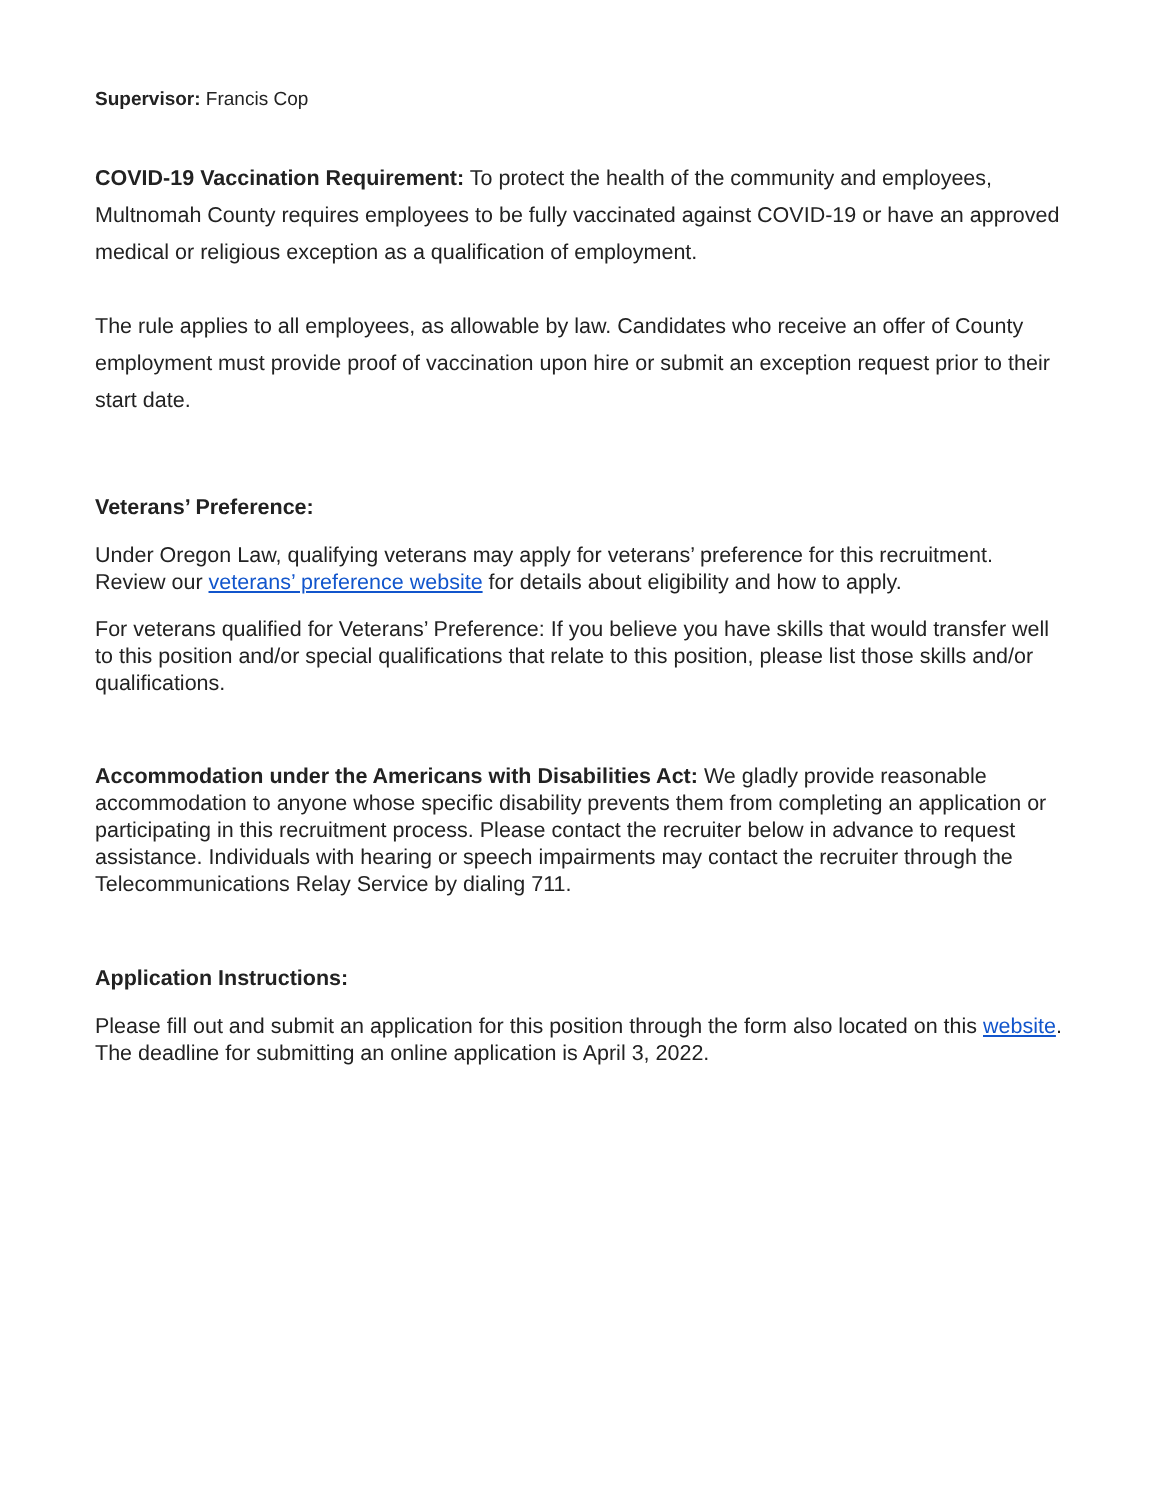Supervisor: Francis Cop
COVID-19 Vaccination Requirement: To protect the health of the community and employees, Multnomah County requires employees to be fully vaccinated against COVID-19 or have an approved medical or religious exception as a qualification of employment.
The rule applies to all employees, as allowable by law. Candidates who receive an offer of County employment must provide proof of vaccination upon hire or submit an exception request prior to their start date.
Veterans’ Preference:
Under Oregon Law, qualifying veterans may apply for veterans’ preference for this recruitment. Review our veterans’ preference website for details about eligibility and how to apply.
For veterans qualified for Veterans’ Preference: If you believe you have skills that would transfer well to this position and/or special qualifications that relate to this position, please list those skills and/or qualifications.
Accommodation under the Americans with Disabilities Act: We gladly provide reasonable accommodation to anyone whose specific disability prevents them from completing an application or participating in this recruitment process. Please contact the recruiter below in advance to request assistance. Individuals with hearing or speech impairments may contact the recruiter through the Telecommunications Relay Service by dialing 711.
Application Instructions:
Please fill out and submit an application for this position through the form also located on this website. The deadline for submitting an online application is April 3, 2022.